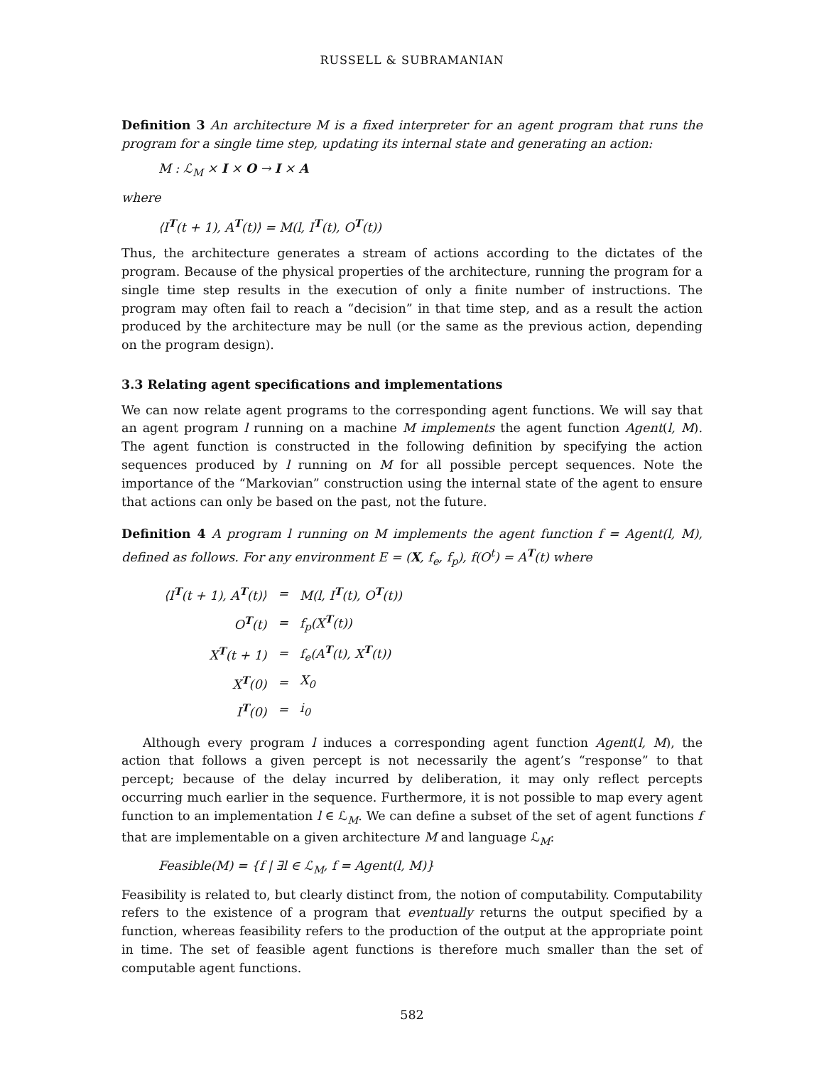RUSSELL & SUBRAMANIAN
Definition 3 An architecture M is a fixed interpreter for an agent program that runs the program for a single time step, updating its internal state and generating an action:
M : ℒ<sub>M</sub> × I × O → I × A
where
⟨I<sup>T</sup>(t + 1), A<sup>T</sup>(t)⟩ = M(l, I<sup>T</sup>(t), O<sup>T</sup>(t))
Thus, the architecture generates a stream of actions according to the dictates of the program. Because of the physical properties of the architecture, running the program for a single time step results in the execution of only a finite number of instructions. The program may often fail to reach a “decision” in that time step, and as a result the action produced by the architecture may be null (or the same as the previous action, depending on the program design).
3.3 Relating agent specifications and implementations
We can now relate agent programs to the corresponding agent functions. We will say that an agent program l running on a machine M implements the agent function Agent(l, M). The agent function is constructed in the following definition by specifying the action sequences produced by l running on M for all possible percept sequences. Note the importance of the “Markovian” construction using the internal state of the agent to ensure that actions can only be based on the past, not the future.
Definition 4 A program l running on M implements the agent function f = Agent(l, M), defined as follows. For any environment E = (X, f<sub>e</sub>, f<sub>p</sub>), f(O<sup>t</sup>) = A<sup>T</sup>(t) where
| ⟨I<sup>T</sup>(t + 1), A<sup>T</sup>(t)⟩ | = | M(l, I<sup>T</sup>(t), O<sup>T</sup>(t)) |
| O<sup>T</sup>(t) | = | f<sub>p</sub>(X<sup>T</sup>(t)) |
| X<sup>T</sup>(t + 1) | = | f<sub>e</sub>(A<sup>T</sup>(t), X<sup>T</sup>(t)) |
| X<sup>T</sup>(0) | = | X<sub>0</sub> |
| I<sup>T</sup>(0) | = | i<sub>0</sub> |
Although every program l induces a corresponding agent function Agent(l, M), the action that follows a given percept is not necessarily the agent’s “response” to that percept; because of the delay incurred by deliberation, it may only reflect percepts occurring much earlier in the sequence. Furthermore, it is not possible to map every agent function to an implementation l ∈ ℒ<sub>M</sub>. We can define a subset of the set of agent functions f that are implementable on a given architecture M and language ℒ<sub>M</sub>:
Feasible(M) = {f | ∃l ∈ ℒ<sub>M</sub>, f = Agent(l, M)}
Feasibility is related to, but clearly distinct from, the notion of computability. Computability refers to the existence of a program that eventually returns the output specified by a function, whereas feasibility refers to the production of the output at the appropriate point in time. The set of feasible agent functions is therefore much smaller than the set of computable agent functions.
582